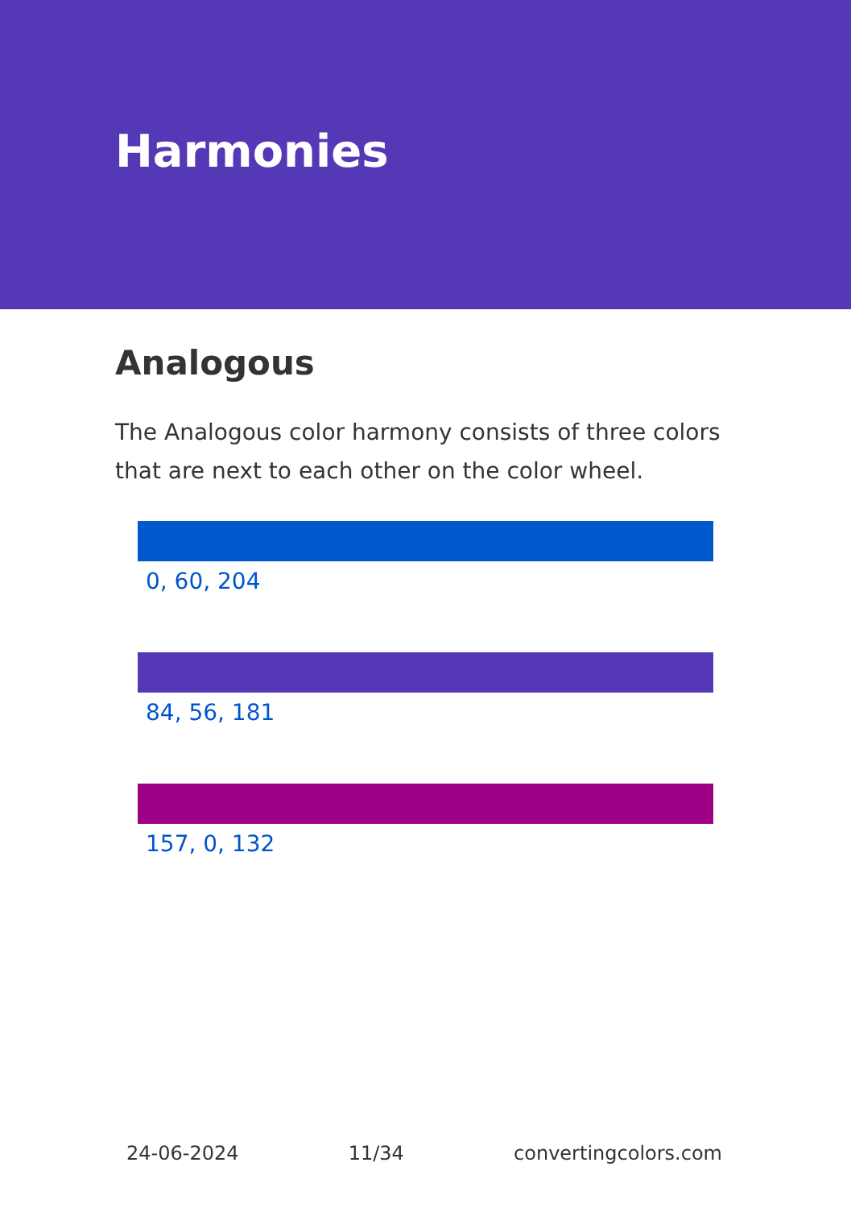Harmonies
Analogous
The Analogous color harmony consists of three colors that are next to each other on the color wheel.
0, 60, 204
84, 56, 181
157, 0, 132
24-06-2024 11/34 convertingcolors.com